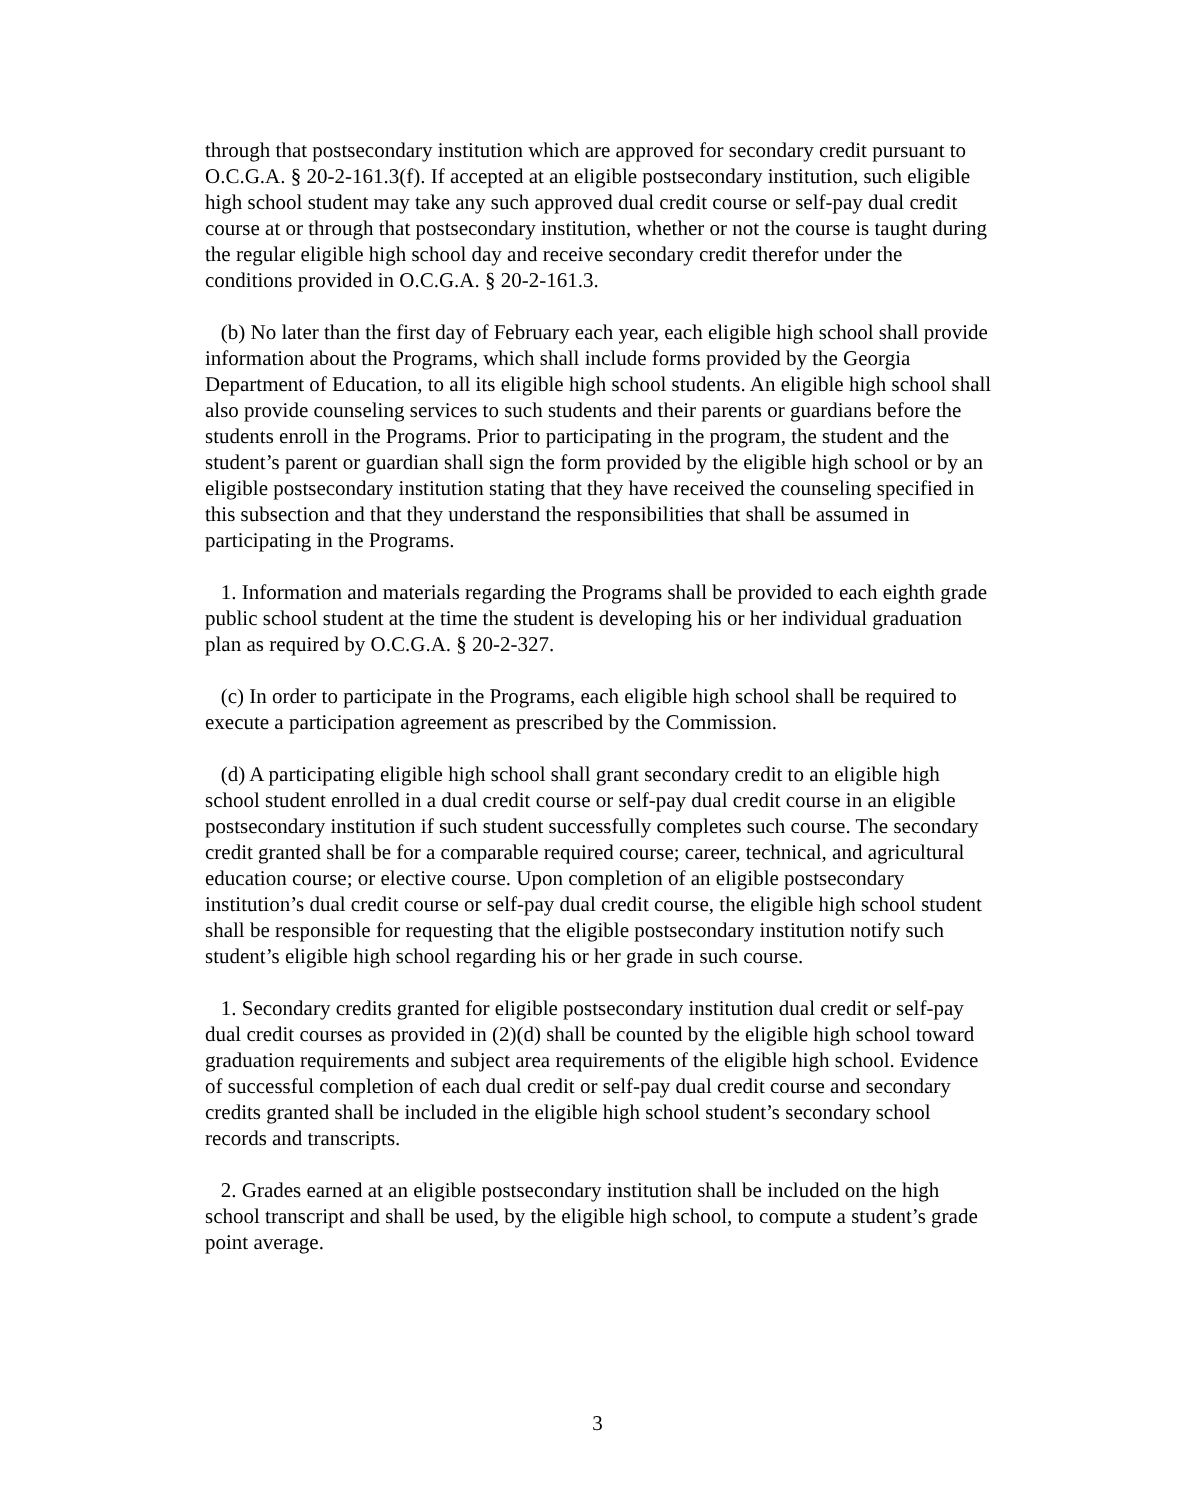through that postsecondary institution which are approved for secondary credit pursuant to O.C.G.A. § 20-2-161.3(f). If accepted at an eligible postsecondary institution, such eligible high school student may take any such approved dual credit course or self-pay dual credit course at or through that postsecondary institution, whether or not the course is taught during the regular eligible high school day and receive secondary credit therefor under the conditions provided in O.C.G.A. § 20-2-161.3.
(b) No later than the first day of February each year, each eligible high school shall provide information about the Programs, which shall include forms provided by the Georgia Department of Education, to all its eligible high school students. An eligible high school shall also provide counseling services to such students and their parents or guardians before the students enroll in the Programs. Prior to participating in the program, the student and the student’s parent or guardian shall sign the form provided by the eligible high school or by an eligible postsecondary institution stating that they have received the counseling specified in this subsection and that they understand the responsibilities that shall be assumed in participating in the Programs.
1. Information and materials regarding the Programs shall be provided to each eighth grade public school student at the time the student is developing his or her individual graduation plan as required by O.C.G.A. § 20-2-327.
(c) In order to participate in the Programs, each eligible high school shall be required to execute a participation agreement as prescribed by the Commission.
(d) A participating eligible high school shall grant secondary credit to an eligible high school student enrolled in a dual credit course or self-pay dual credit course in an eligible postsecondary institution if such student successfully completes such course. The secondary credit granted shall be for a comparable required course; career, technical, and agricultural education course; or elective course. Upon completion of an eligible postsecondary institution’s dual credit course or self-pay dual credit course, the eligible high school student shall be responsible for requesting that the eligible postsecondary institution notify such student’s eligible high school regarding his or her grade in such course.
1. Secondary credits granted for eligible postsecondary institution dual credit or self-pay dual credit courses as provided in (2)(d) shall be counted by the eligible high school toward graduation requirements and subject area requirements of the eligible high school. Evidence of successful completion of each dual credit or self-pay dual credit course and secondary credits granted shall be included in the eligible high school student’s secondary school records and transcripts.
2. Grades earned at an eligible postsecondary institution shall be included on the high school transcript and shall be used, by the eligible high school, to compute a student’s grade point average.
3